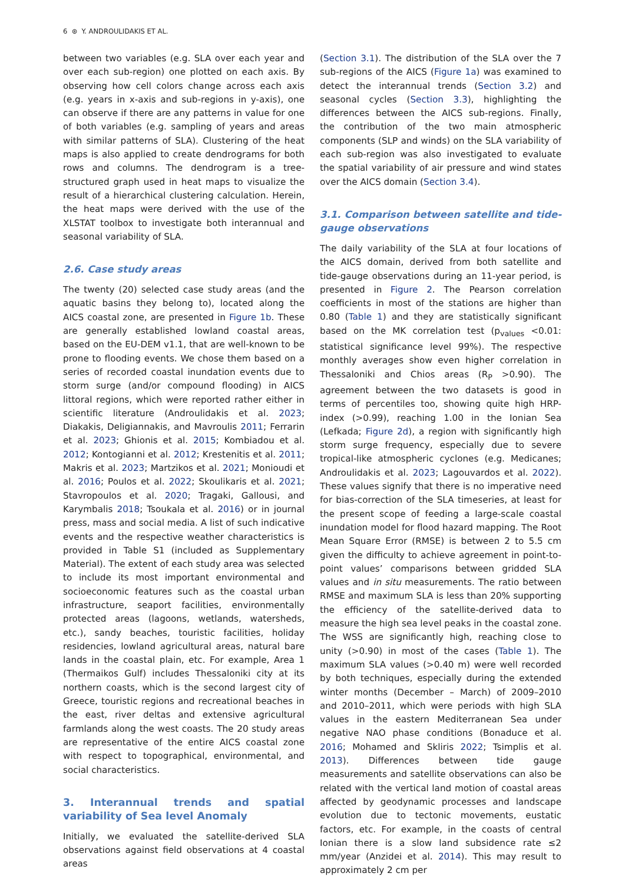6 ⊛ Y. ANDROULIDAKIS ET AL.
between two variables (e.g. SLA over each year and over each sub-region) one plotted on each axis. By observing how cell colors change across each axis (e.g. years in x-axis and sub-regions in y-axis), one can observe if there are any patterns in value for one of both variables (e.g. sampling of years and areas with similar patterns of SLA). Clustering of the heat maps is also applied to create dendrograms for both rows and columns. The dendrogram is a tree-structured graph used in heat maps to visualize the result of a hierarchical clustering calculation. Herein, the heat maps were derived with the use of the XLSTAT toolbox to investigate both interannual and seasonal variability of SLA.
2.6. Case study areas
The twenty (20) selected case study areas (and the aquatic basins they belong to), located along the AICS coastal zone, are presented in Figure 1b. These are generally established lowland coastal areas, based on the EU-DEM v1.1, that are well-known to be prone to flooding events. We chose them based on a series of recorded coastal inundation events due to storm surge (and/or compound flooding) in AICS littoral regions, which were reported rather either in scientific literature (Androulidakis et al. 2023; Diakakis, Deligiannakis, and Mavroulis 2011; Ferrarin et al. 2023; Ghionis et al. 2015; Kombiadou et al. 2012; Kontogianni et al. 2012; Krestenitis et al. 2011; Makris et al. 2023; Martzikos et al. 2021; Monioudi et al. 2016; Poulos et al. 2022; Skoulikaris et al. 2021; Stavropoulos et al. 2020; Tragaki, Gallousi, and Karymbalis 2018; Tsoukala et al. 2016) or in journal press, mass and social media. A list of such indicative events and the respective weather characteristics is provided in Table S1 (included as Supplementary Material). The extent of each study area was selected to include its most important environmental and socioeconomic features such as the coastal urban infrastructure, seaport facilities, environmentally protected areas (lagoons, wetlands, watersheds, etc.), sandy beaches, touristic facilities, holiday residencies, lowland agricultural areas, natural bare lands in the coastal plain, etc. For example, Area 1 (Thermaikos Gulf) includes Thessaloniki city at its northern coasts, which is the second largest city of Greece, touristic regions and recreational beaches in the east, river deltas and extensive agricultural farmlands along the west coasts. The 20 study areas are representative of the entire AICS coastal zone with respect to topographical, environmental, and social characteristics.
3. Interannual trends and spatial variability of Sea level Anomaly
Initially, we evaluated the satellite-derived SLA observations against field observations at 4 coastal areas
(Section 3.1). The distribution of the SLA over the 7 sub-regions of the AICS (Figure 1a) was examined to detect the interannual trends (Section 3.2) and seasonal cycles (Section 3.3), highlighting the differences between the AICS sub-regions. Finally, the contribution of the two main atmospheric components (SLP and winds) on the SLA variability of each sub-region was also investigated to evaluate the spatial variability of air pressure and wind states over the AICS domain (Section 3.4).
3.1. Comparison between satellite and tide-gauge observations
The daily variability of the SLA at four locations of the AICS domain, derived from both satellite and tide-gauge observations during an 11-year period, is presented in Figure 2. The Pearson correlation coefficients in most of the stations are higher than 0.80 (Table 1) and they are statistically significant based on the MK correlation test (p<sub>values</sub> <0.01: statistical significance level 99%). The respective monthly averages show even higher correlation in Thessaloniki and Chios areas (R<sub>P</sub> >0.90). The agreement between the two datasets is good in terms of percentiles too, showing quite high HRP-index (>0.99), reaching 1.00 in the Ionian Sea (Lefkada; Figure 2d), a region with significantly high storm surge frequency, especially due to severe tropical-like atmospheric cyclones (e.g. Medicanes; Androulidakis et al. 2023; Lagouvardos et al. 2022). These values signify that there is no imperative need for bias-correction of the SLA timeseries, at least for the present scope of feeding a large-scale coastal inundation model for flood hazard mapping. The Root Mean Square Error (RMSE) is between 2 to 5.5 cm given the difficulty to achieve agreement in point-to-point values’ comparisons between gridded SLA values and in situ measurements. The ratio between RMSE and maximum SLA is less than 20% supporting the efficiency of the satellite-derived data to measure the high sea level peaks in the coastal zone. The WSS are significantly high, reaching close to unity (>0.90) in most of the cases (Table 1). The maximum SLA values (>0.40 m) were well recorded by both techniques, especially during the extended winter months (December – March) of 2009–2010 and 2010–2011, which were periods with high SLA values in the eastern Mediterranean Sea under negative NAO phase conditions (Bonaduce et al. 2016; Mohamed and Skliris 2022; Tsimplis et al. 2013). Differences between tide gauge measurements and satellite observations can also be related with the vertical land motion of coastal areas affected by geodynamic processes and landscape evolution due to tectonic movements, eustatic factors, etc. For example, in the coasts of central Ionian there is a slow land subsidence rate ≤2 mm/year (Anzidei et al. 2014). This may result to approximately 2 cm per